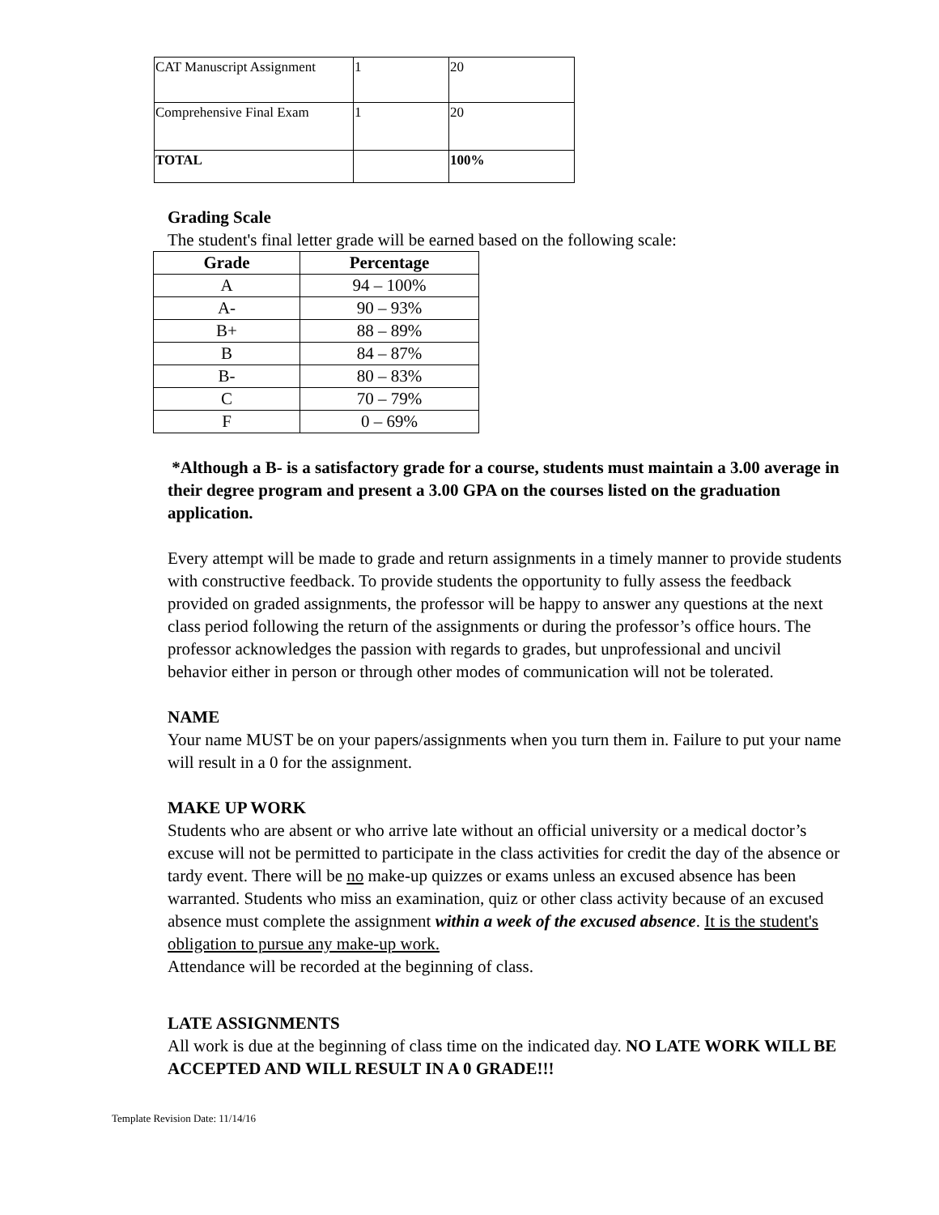| CAT Manuscript Assignment | 1 | 20 |
| Comprehensive Final Exam | 1 | 20 |
| TOTAL | | 100% |
Grading Scale
The student's final letter grade will be earned based on the following scale:
| Grade | Percentage |
| --- | --- |
| A | 94 – 100% |
| A- | 90 – 93% |
| B+ | 88 – 89% |
| B | 84 – 87% |
| B- | 80 – 83% |
| C | 70 – 79% |
| F | 0 – 69% |
*Although a B- is a satisfactory grade for a course, students must maintain a 3.00 average in their degree program and present a 3.00 GPA on the courses listed on the graduation application.
Every attempt will be made to grade and return assignments in a timely manner to provide students with constructive feedback. To provide students the opportunity to fully assess the feedback provided on graded assignments, the professor will be happy to answer any questions at the next class period following the return of the assignments or during the professor’s office hours. The professor acknowledges the passion with regards to grades, but unprofessional and uncivil behavior either in person or through other modes of communication will not be tolerated.
NAME
Your name MUST be on your papers/assignments when you turn them in. Failure to put your name will result in a 0 for the assignment.
MAKE UP WORK
Students who are absent or who arrive late without an official university or a medical doctor’s excuse will not be permitted to participate in the class activities for credit the day of the absence or tardy event. There will be no make-up quizzes or exams unless an excused absence has been warranted. Students who miss an examination, quiz or other class activity because of an excused absence must complete the assignment within a week of the excused absence. It is the student's obligation to pursue any make-up work.
Attendance will be recorded at the beginning of class.
LATE ASSIGNMENTS
All work is due at the beginning of class time on the indicated day. NO LATE WORK WILL BE ACCEPTED AND WILL RESULT IN A 0 GRADE!!!
Template Revision Date: 11/14/16